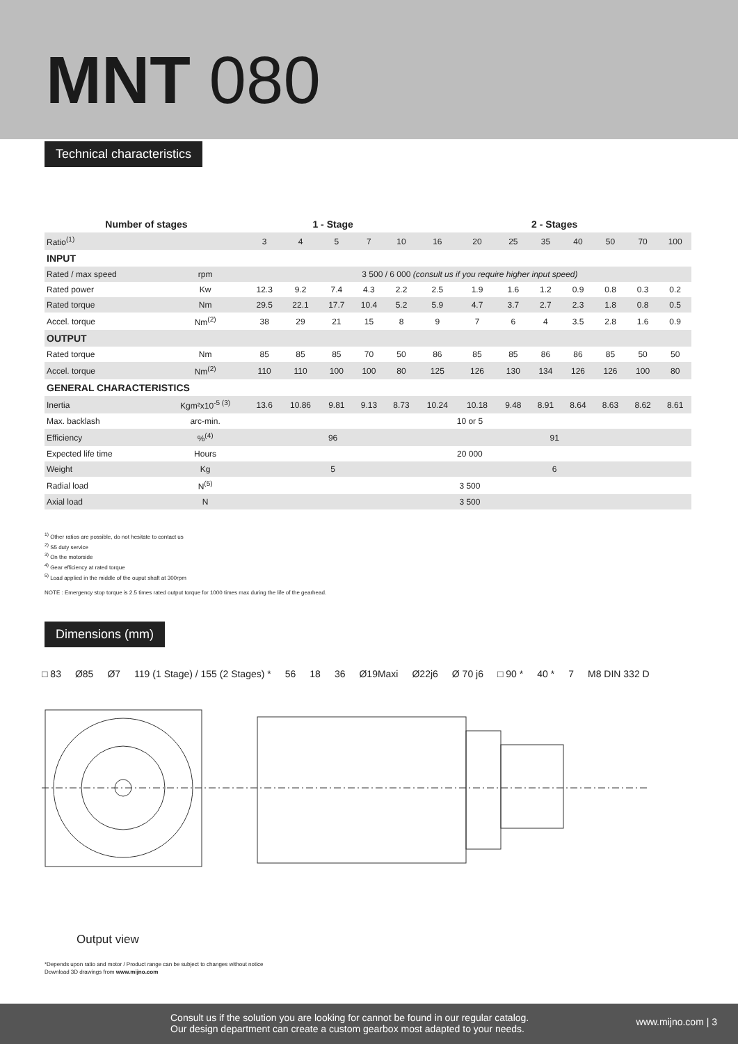MNT 080
Technical characteristics
| Number of stages | | 1 - Stage | | | | | 2 - Stages | | | | | | | |
| --- | --- | --- | --- | --- | --- | --- | --- | --- | --- | --- | --- | --- | --- | --- |
| Ratio<sup>(1)</sup> | | 3 | 4 | 5 | 7 | 10 | 16 | 20 | 25 | 35 | 40 | 50 | 70 | 100 |
| INPUT | | | | | | | | | | | | | | |
| Rated / max speed | rpm | 3 500 / 6 000 (consult us if you require higher input speed) | | | | | | | | | | | | |
| Rated power | Kw | 12.3 | 9.2 | 7.4 | 4.3 | 2.2 | 2.5 | 1.9 | 1.6 | 1.2 | 0.9 | 0.8 | 0.3 | 0.2 |
| Rated torque | Nm | 29.5 | 22.1 | 17.7 | 10.4 | 5.2 | 5.9 | 4.7 | 3.7 | 2.7 | 2.3 | 1.8 | 0.8 | 0.5 |
| Accel. torque | Nm<sup>(2)</sup> | 38 | 29 | 21 | 15 | 8 | 9 | 7 | 6 | 4 | 3.5 | 2.8 | 1.6 | 0.9 |
| OUTPUT | | | | | | | | | | | | | | |
| Rated torque | Nm | 85 | 85 | 85 | 70 | 50 | 86 | 85 | 85 | 86 | 86 | 85 | 50 | 50 |
| Accel. torque | Nm<sup>(2)</sup> | 110 | 110 | 100 | 100 | 80 | 125 | 126 | 130 | 134 | 126 | 126 | 100 | 80 |
| GENERAL CHARACTERISTICS | | | | | | | | | | | | | | |
| Inertia | Kgm²x10<sup>-5 (3)</sup> | 13.6 | 10.86 | 9.81 | 9.13 | 8.73 | 10.24 | 10.18 | 9.48 | 8.91 | 8.64 | 8.63 | 8.62 | 8.61 |
| Max. backlash | arc-min. | 10 or 5 | | | | | | | | | | | | |
| Efficiency | %<sup>(4)</sup> | 96 | | | | | 91 | | | | | | | |
| Expected life time | Hours | 20 000 | | | | | | | | | | | | |
| Weight | Kg | 5 | | | | | 6 | | | | | | | |
| Radial load | N<sup>(5)</sup> | 3 500 | | | | | | | | | | | | |
| Axial load | N | 3 500 | | | | | | | | | | | | |
<sup>1)</sup> Other ratios are possible, do not hesitate to contact us
<sup>2)</sup> S5 duty service
<sup>3)</sup> On the motorside
<sup>4)</sup> Gear efficiency at rated torque
<sup>5)</sup> Load applied in the middle of the ouput shaft at 300rpm
NOTE : Emergency stop torque is 2.5 times rated output torque for 1000 times max during the life of the gearhead.
Dimensions (mm)
□ 83 Ø85 Ø7 119 (1 Stage) / 155 (2 Stages) * 56 18 36 Ø19Maxi Ø22j6 Ø 70 j6 □ 90 * 40 * 7 M8 DIN 332 D
Output view
*Depends upon ratio and motor / Product range can be subject to changes without notice
Download 3D drawings from www.mijno.com
Consult us if the solution you are looking for cannot be found in our regular catalog.
Our design department can create a custom gearbox most adapted to your needs.
www.mijno.com | 3